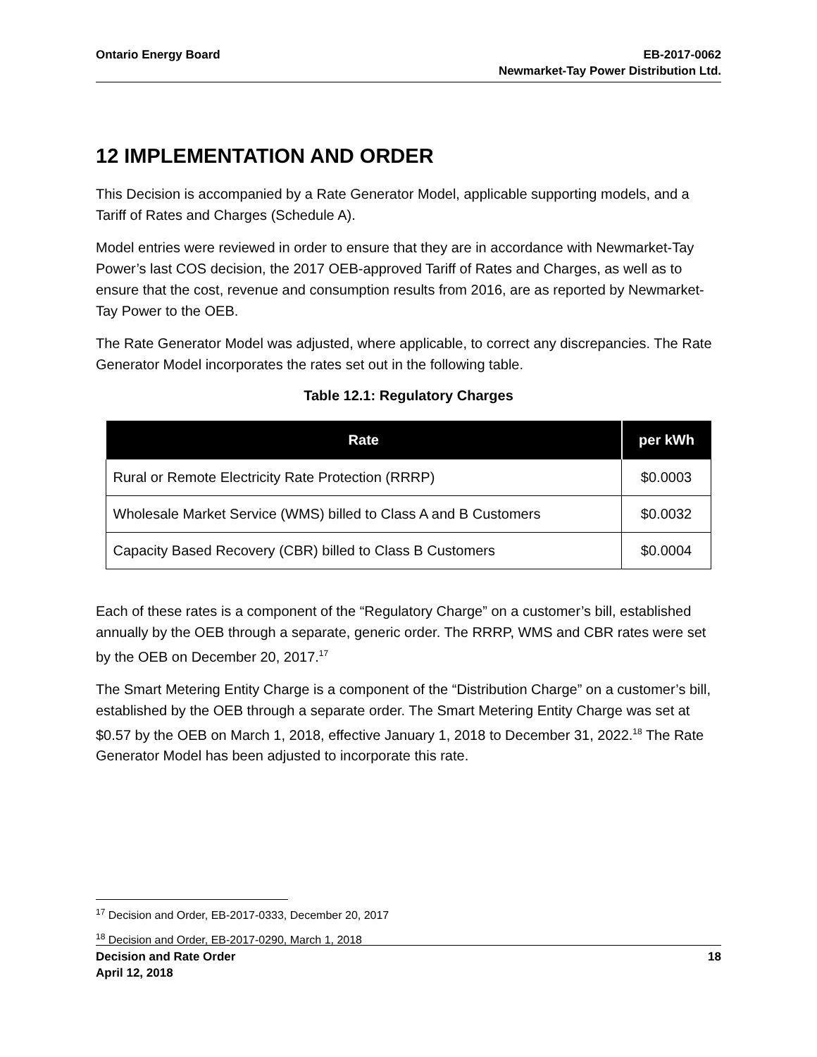Ontario Energy Board EB-2017-0062
Newmarket-Tay Power Distribution Ltd.
12 IMPLEMENTATION AND ORDER
This Decision is accompanied by a Rate Generator Model, applicable supporting models, and a Tariff of Rates and Charges (Schedule A).
Model entries were reviewed in order to ensure that they are in accordance with Newmarket-Tay Power’s last COS decision, the 2017 OEB-approved Tariff of Rates and Charges, as well as to ensure that the cost, revenue and consumption results from 2016, are as reported by Newmarket-Tay Power to the OEB.
The Rate Generator Model was adjusted, where applicable, to correct any discrepancies. The Rate Generator Model incorporates the rates set out in the following table.
Table 12.1: Regulatory Charges
| Rate | per kWh |
| --- | --- |
| Rural or Remote Electricity Rate Protection (RRRP) | $0.0003 |
| Wholesale Market Service (WMS) billed to Class A and B Customers | $0.0032 |
| Capacity Based Recovery (CBR) billed to Class B Customers | $0.0004 |
Each of these rates is a component of the “Regulatory Charge” on a customer’s bill, established annually by the OEB through a separate, generic order. The RRRP, WMS and CBR rates were set by the OEB on December 20, 2017.<sup>17</sup>
The Smart Metering Entity Charge is a component of the “Distribution Charge” on a customer’s bill, established by the OEB through a separate order. The Smart Metering Entity Charge was set at $0.57 by the OEB on March 1, 2018, effective January 1, 2018 to December 31, 2022.<sup>18</sup> The Rate Generator Model has been adjusted to incorporate this rate.
<sup>17</sup> Decision and Order, EB-2017-0333, December 20, 2017
<sup>18</sup> Decision and Order, EB-2017-0290, March 1, 2018
Decision and Rate Order
April 12, 2018
18